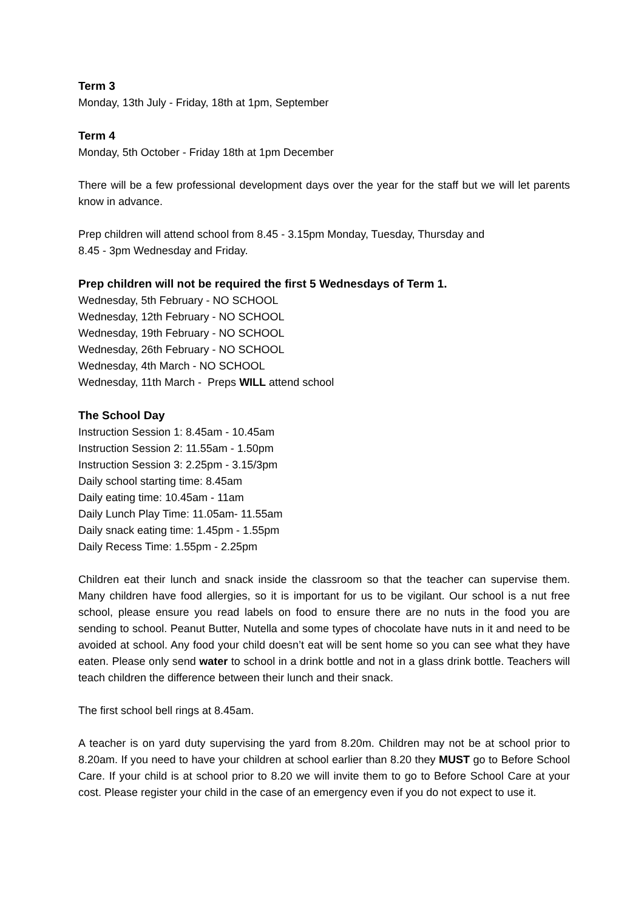Term 3
Monday, 13th July - Friday, 18th at 1pm, September
Term 4
Monday, 5th October - Friday 18th at 1pm December
There will be a few professional development days over the year for the staff but we will let parents know in advance.
Prep children will attend school from 8.45 - 3.15pm Monday, Tuesday, Thursday and
8.45 - 3pm Wednesday and Friday.
Prep children will not be required the first 5 Wednesdays of Term 1.
Wednesday, 5th February - NO SCHOOL
Wednesday, 12th February - NO SCHOOL
Wednesday, 19th February - NO SCHOOL
Wednesday, 26th February - NO SCHOOL
Wednesday, 4th March - NO SCHOOL
Wednesday, 11th March - Preps WILL attend school
The School Day
Instruction Session 1: 8.45am - 10.45am
Instruction Session 2: 11.55am - 1.50pm
Instruction Session 3: 2.25pm - 3.15/3pm
Daily school starting time: 8.45am
Daily eating time: 10.45am - 11am
Daily Lunch Play Time: 11.05am- 11.55am
Daily snack eating time: 1.45pm - 1.55pm
Daily Recess Time: 1.55pm - 2.25pm
Children eat their lunch and snack inside the classroom so that the teacher can supervise them. Many children have food allergies, so it is important for us to be vigilant. Our school is a nut free school, please ensure you read labels on food to ensure there are no nuts in the food you are sending to school. Peanut Butter, Nutella and some types of chocolate have nuts in it and need to be avoided at school. Any food your child doesn’t eat will be sent home so you can see what they have eaten. Please only send water to school in a drink bottle and not in a glass drink bottle. Teachers will teach children the difference between their lunch and their snack.
The first school bell rings at 8.45am.
A teacher is on yard duty supervising the yard from 8.20m. Children may not be at school prior to 8.20am. If you need to have your children at school earlier than 8.20 they MUST go to Before School Care. If your child is at school prior to 8.20 we will invite them to go to Before School Care at your cost. Please register your child in the case of an emergency even if you do not expect to use it.